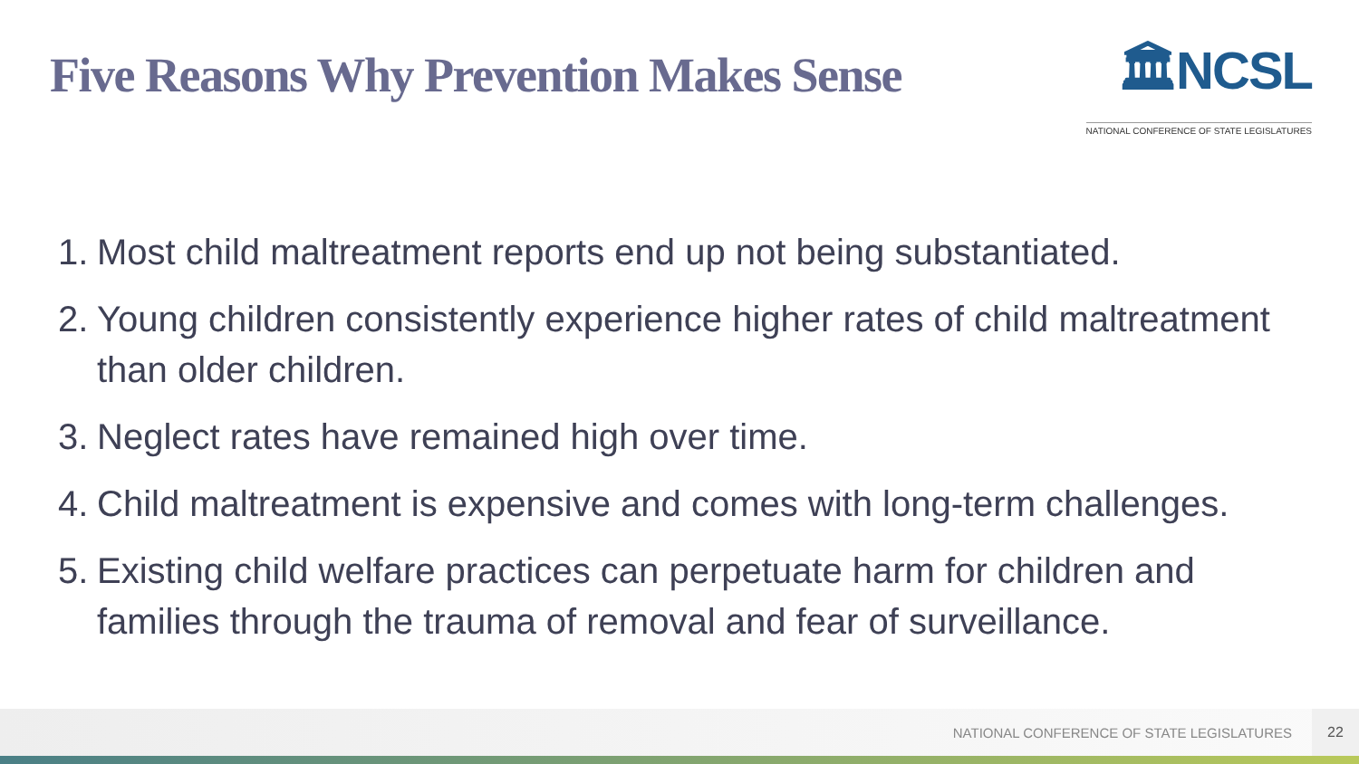Five Reasons Why Prevention Makes Sense
🏛NCSL
NATIONAL CONFERENCE OF STATE LEGISLATURES
1. Most child maltreatment reports end up not being substantiated.
2. Young children consistently experience higher rates of child maltreatment than older children.
3. Neglect rates have remained high over time.
4. Child maltreatment is expensive and comes with long-term challenges.
5. Existing child welfare practices can perpetuate harm for children and families through the trauma of removal and fear of surveillance.
NATIONAL CONFERENCE OF STATE LEGISLATURES 22